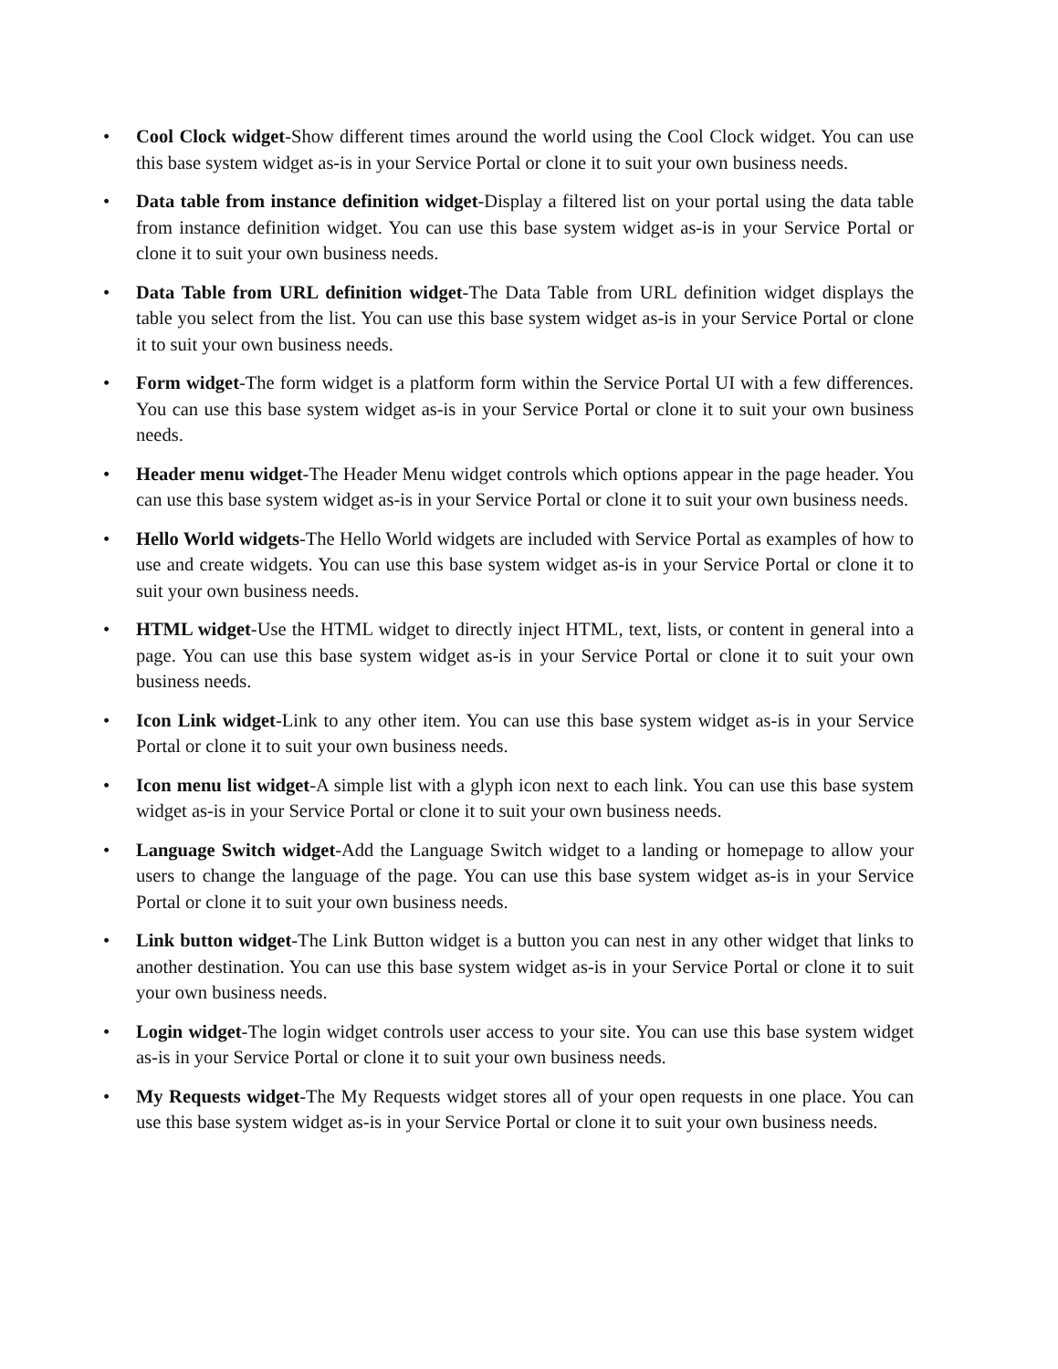• Cool Clock widget-Show different times around the world using the Cool Clock widget. You can use this base system widget as-is in your Service Portal or clone it to suit your own business needs.
• Data table from instance definition widget-Display a filtered list on your portal using the data table from instance definition widget. You can use this base system widget as-is in your Service Portal or clone it to suit your own business needs.
• Data Table from URL definition widget-The Data Table from URL definition widget displays the table you select from the list. You can use this base system widget as-is in your Service Portal or clone it to suit your own business needs.
• Form widget-The form widget is a platform form within the Service Portal UI with a few differences. You can use this base system widget as-is in your Service Portal or clone it to suit your own business needs.
• Header menu widget-The Header Menu widget controls which options appear in the page header. You can use this base system widget as-is in your Service Portal or clone it to suit your own business needs.
• Hello World widgets-The Hello World widgets are included with Service Portal as examples of how to use and create widgets. You can use this base system widget as-is in your Service Portal or clone it to suit your own business needs.
• HTML widget-Use the HTML widget to directly inject HTML, text, lists, or content in general into a page. You can use this base system widget as-is in your Service Portal or clone it to suit your own business needs.
• Icon Link widget-Link to any other item. You can use this base system widget as-is in your Service Portal or clone it to suit your own business needs.
• Icon menu list widget-A simple list with a glyph icon next to each link. You can use this base system widget as-is in your Service Portal or clone it to suit your own business needs.
• Language Switch widget-Add the Language Switch widget to a landing or homepage to allow your users to change the language of the page. You can use this base system widget as-is in your Service Portal or clone it to suit your own business needs.
• Link button widget-The Link Button widget is a button you can nest in any other widget that links to another destination. You can use this base system widget as-is in your Service Portal or clone it to suit your own business needs.
• Login widget-The login widget controls user access to your site. You can use this base system widget as-is in your Service Portal or clone it to suit your own business needs.
• My Requests widget-The My Requests widget stores all of your open requests in one place. You can use this base system widget as-is in your Service Portal or clone it to suit your own business needs.